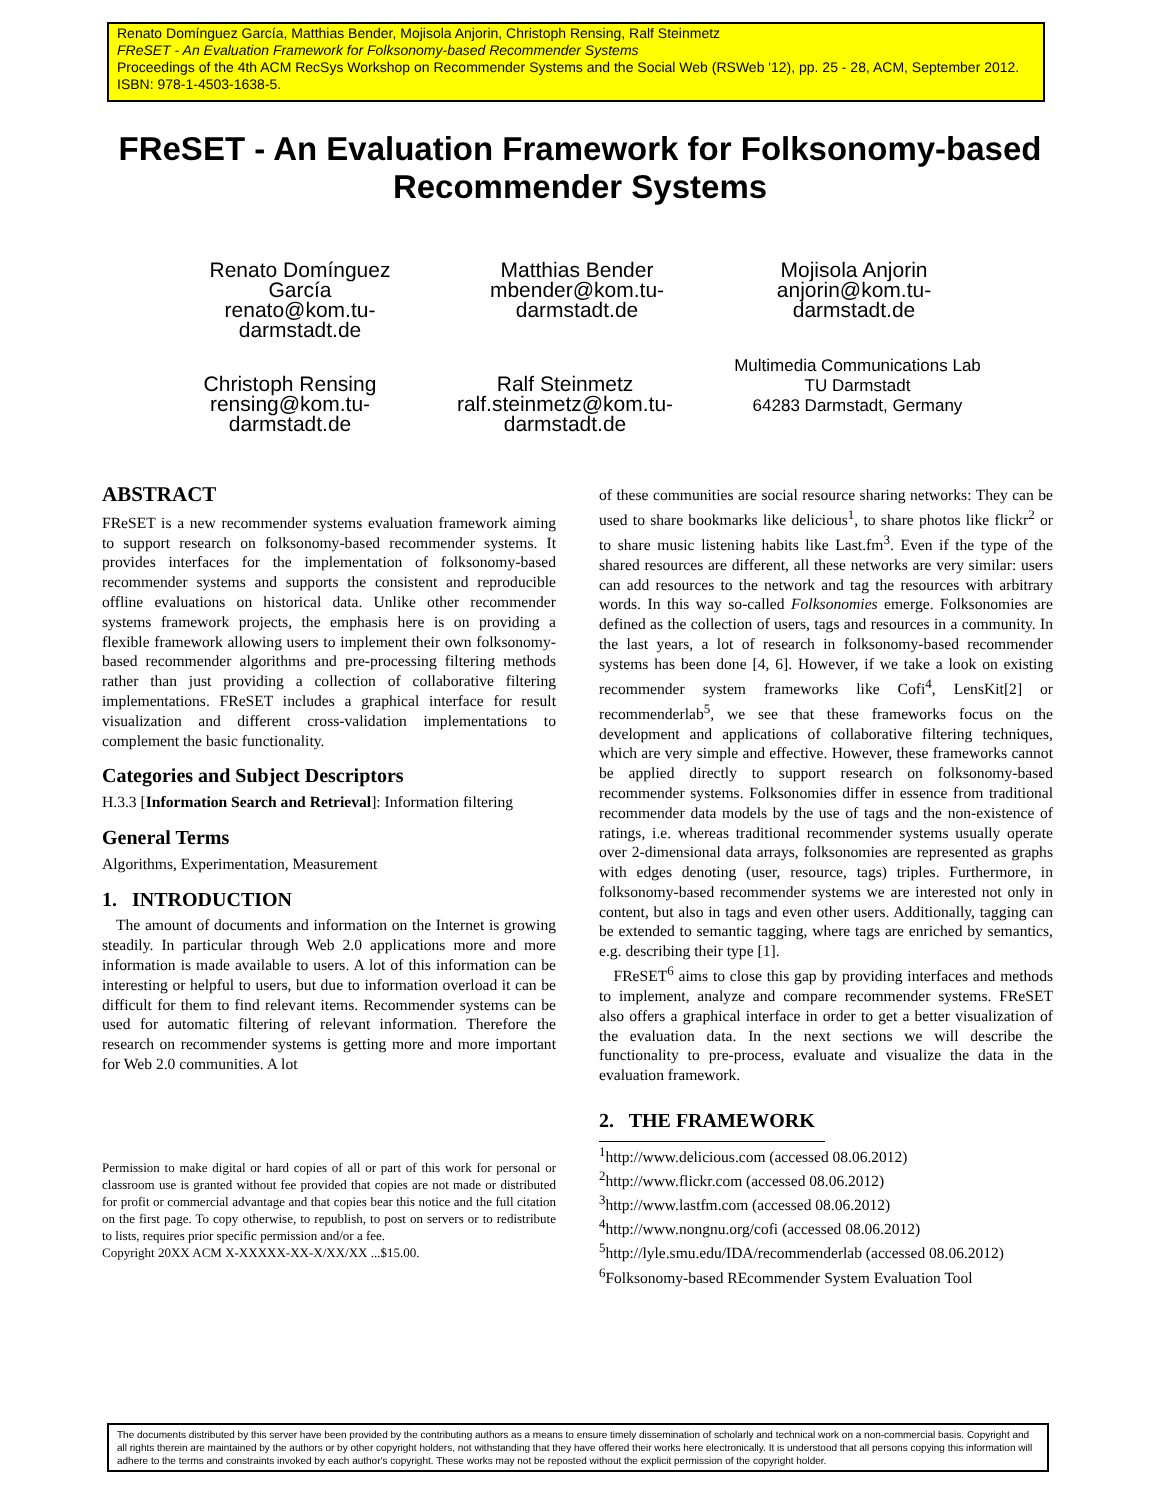Renato Domínguez García, Matthias Bender, Mojisola Anjorin, Christoph Rensing, Ralf Steinmetz
FReSET - An Evaluation Framework for Folksonomy-based Recommender Systems
Proceedings of the 4th ACM RecSys Workshop on Recommender Systems and the Social Web (RSWeb '12), pp. 25 - 28, ACM, September 2012. ISBN: 978-1-4503-1638-5.
FReSET - An Evaluation Framework for Folksonomy-based
Recommender Systems
Renato Domínguez García
renato@kom.tu-darmstadt.de
Matthias Bender
mbender@kom.tu-darmstadt.de
Mojisola Anjorin
anjorin@kom.tu-darmstadt.de
Christoph Rensing
rensing@kom.tu-darmstadt.de
Ralf Steinmetz
ralf.steinmetz@kom.tu-darmstadt.de
Multimedia Communications Lab
TU Darmstadt
64283 Darmstadt, Germany
ABSTRACT
FReSET is a new recommender systems evaluation framework aiming to support research on folksonomy-based recommender systems. It provides interfaces for the implementation of folksonomy-based recommender systems and supports the consistent and reproducible offline evaluations on historical data. Unlike other recommender systems framework projects, the emphasis here is on providing a flexible framework allowing users to implement their own folksonomy-based recommender algorithms and pre-processing filtering methods rather than just providing a collection of collaborative filtering implementations. FReSET includes a graphical interface for result visualization and different cross-validation implementations to complement the basic functionality.
Categories and Subject Descriptors
H.3.3 [Information Search and Retrieval]: Information filtering
General Terms
Algorithms, Experimentation, Measurement
1. INTRODUCTION
The amount of documents and information on the Internet is growing steadily. In particular through Web 2.0 applications more and more information is made available to users. A lot of this information can be interesting or helpful to users, but due to information overload it can be difficult for them to find relevant items. Recommender systems can be used for automatic filtering of relevant information. Therefore the research on recommender systems is getting more and more important for Web 2.0 communities. A lot
Permission to make digital or hard copies of all or part of this work for personal or classroom use is granted without fee provided that copies are not made or distributed for profit or commercial advantage and that copies bear this notice and the full citation on the first page. To copy otherwise, to republish, to post on servers or to redistribute to lists, requires prior specific permission and/or a fee.
Copyright 20XX ACM X-XXXXX-XX-X/XX/XX ...$15.00.
of these communities are social resource sharing networks: They can be used to share bookmarks like delicious<sup>1</sup>, to share photos like flickr<sup>2</sup> or to share music listening habits like Last.fm<sup>3</sup>. Even if the type of the shared resources are different, all these networks are very similar: users can add resources to the network and tag the resources with arbitrary words. In this way so-called Folksonomies emerge. Folksonomies are defined as the collection of users, tags and resources in a community. In the last years, a lot of research in folksonomy-based recommender systems has been done [4, 6]. However, if we take a look on existing recommender system frameworks like Cofi<sup>4</sup>, LensKit[2] or recommenderlab<sup>5</sup>, we see that these frameworks focus on the development and applications of collaborative filtering techniques, which are very simple and effective. However, these frameworks cannot be applied directly to support research on folksonomy-based recommender systems. Folksonomies differ in essence from traditional recommender data models by the use of tags and the non-existence of ratings, i.e. whereas traditional recommender systems usually operate over 2-dimensional data arrays, folksonomies are represented as graphs with edges denoting (user, resource, tags) triples. Furthermore, in folksonomy-based recommender systems we are interested not only in content, but also in tags and even other users. Additionally, tagging can be extended to semantic tagging, where tags are enriched by semantics, e.g. describing their type [1].
FReSET<sup>6</sup> aims to close this gap by providing interfaces and methods to implement, analyze and compare recommender systems. FReSET also offers a graphical interface in order to get a better visualization of the evaluation data. In the next sections we will describe the functionality to pre-process, evaluate and visualize the data in the evaluation framework.
2. THE FRAMEWORK
<sup>1</sup> http://www.delicious.com (accessed 08.06.2012)
<sup>2</sup> http://www.flickr.com (accessed 08.06.2012)
<sup>3</sup> http://www.lastfm.com (accessed 08.06.2012)
<sup>4</sup> http://www.nongnu.org/cofi (accessed 08.06.2012)
<sup>5</sup> http://lyle.smu.edu/IDA/recommenderlab (accessed 08.06.2012)
<sup>6</sup> Folksonomy-based REcommender System Evaluation Tool
The documents distributed by this server have been provided by the contributing authors as a means to ensure timely dissemination of scholarly and technical work on a non-commercial basis. Copyright and all rights therein are maintained by the authors or by other copyright holders, not withstanding that they have offered their works here electronically. It is understood that all persons copying this information will adhere to the terms and constraints invoked by each author's copyright. These works may not be reposted without the explicit permission of the copyright holder.